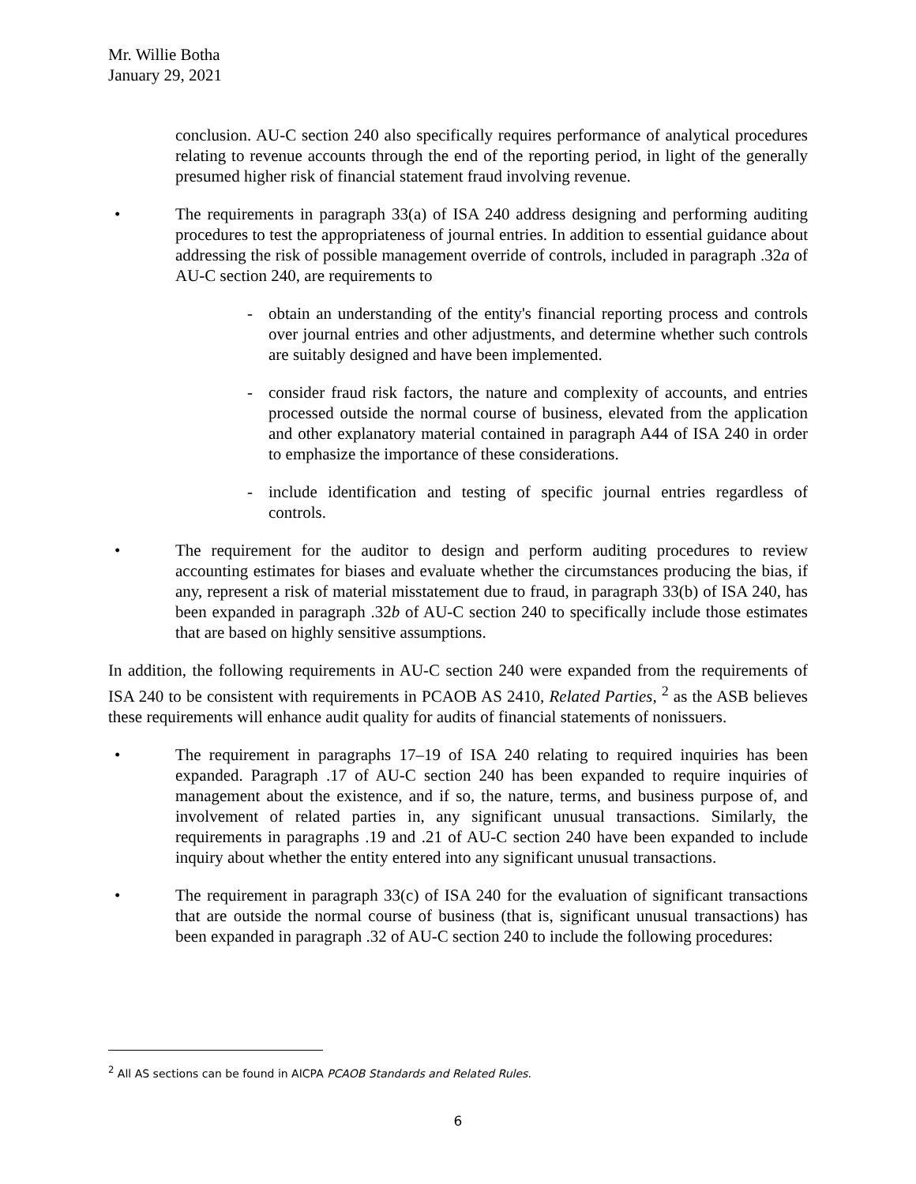Mr. Willie Botha
January 29, 2021
conclusion. AU-C section 240 also specifically requires performance of analytical procedures relating to revenue accounts through the end of the reporting period, in light of the generally presumed higher risk of financial statement fraud involving revenue.
• The requirements in paragraph 33(a) of ISA 240 address designing and performing auditing procedures to test the appropriateness of journal entries. In addition to essential guidance about addressing the risk of possible management override of controls, included in paragraph .32a of AU-C section 240, are requirements to
- obtain an understanding of the entity's financial reporting process and controls over journal entries and other adjustments, and determine whether such controls are suitably designed and have been implemented.
- consider fraud risk factors, the nature and complexity of accounts, and entries processed outside the normal course of business, elevated from the application and other explanatory material contained in paragraph A44 of ISA 240 in order to emphasize the importance of these considerations.
- include identification and testing of specific journal entries regardless of controls.
• The requirement for the auditor to design and perform auditing procedures to review accounting estimates for biases and evaluate whether the circumstances producing the bias, if any, represent a risk of material misstatement due to fraud, in paragraph 33(b) of ISA 240, has been expanded in paragraph .32b of AU-C section 240 to specifically include those estimates that are based on highly sensitive assumptions.
In addition, the following requirements in AU-C section 240 were expanded from the requirements of ISA 240 to be consistent with requirements in PCAOB AS 2410, Related Parties, <sup>2</sup> as the ASB believes these requirements will enhance audit quality for audits of financial statements of nonissuers.
• The requirement in paragraphs 17–19 of ISA 240 relating to required inquiries has been expanded. Paragraph .17 of AU-C section 240 has been expanded to require inquiries of management about the existence, and if so, the nature, terms, and business purpose of, and involvement of related parties in, any significant unusual transactions. Similarly, the requirements in paragraphs .19 and .21 of AU-C section 240 have been expanded to include inquiry about whether the entity entered into any significant unusual transactions.
• The requirement in paragraph 33(c) of ISA 240 for the evaluation of significant transactions that are outside the normal course of business (that is, significant unusual transactions) has been expanded in paragraph .32 of AU-C section 240 to include the following procedures:
<sup>2</sup> All AS sections can be found in AICPA PCAOB Standards and Related Rules.
6